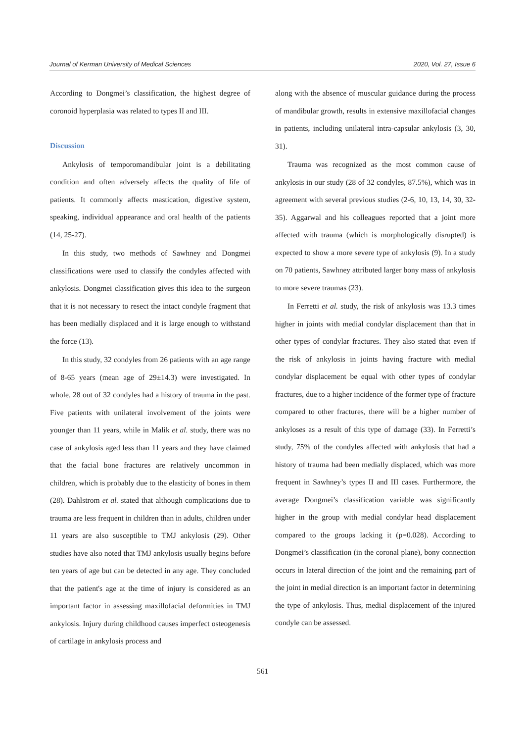Journal of Kerman University of Medical Sciences 2020, Vol. 27, Issue 6
According to Dongmei’s classification, the highest degree of coronoid hyperplasia was related to types II and III.
Discussion
Ankylosis of temporomandibular joint is a debilitating condition and often adversely affects the quality of life of patients. It commonly affects mastication, digestive system, speaking, individual appearance and oral health of the patients (14, 25-27).
In this study, two methods of Sawhney and Dongmei classifications were used to classify the condyles affected with ankylosis. Dongmei classification gives this idea to the surgeon that it is not necessary to resect the intact condyle fragment that has been medially displaced and it is large enough to withstand the force (13).
In this study, 32 condyles from 26 patients with an age range of 8-65 years (mean age of 29±14.3) were investigated. In whole, 28 out of 32 condyles had a history of trauma in the past. Five patients with unilateral involvement of the joints were younger than 11 years, while in Malik et al. study, there was no case of ankylosis aged less than 11 years and they have claimed that the facial bone fractures are relatively uncommon in children, which is probably due to the elasticity of bones in them (28). Dahlstrom et al. stated that although complications due to trauma are less frequent in children than in adults, children under 11 years are also susceptible to TMJ ankylosis (29). Other studies have also noted that TMJ ankylosis usually begins before ten years of age but can be detected in any age. They concluded that the patient's age at the time of injury is considered as an important factor in assessing maxillofacial deformities in TMJ ankylosis. Injury during childhood causes imperfect osteogenesis of cartilage in ankylosis process and
along with the absence of muscular guidance during the process of mandibular growth, results in extensive maxillofacial changes in patients, including unilateral intra-capsular ankylosis (3, 30, 31).
Trauma was recognized as the most common cause of ankylosis in our study (28 of 32 condyles, 87.5%), which was in agreement with several previous studies (2-6, 10, 13, 14, 30, 32-35). Aggarwal and his colleagues reported that a joint more affected with trauma (which is morphologically disrupted) is expected to show a more severe type of ankylosis (9). In a study on 70 patients, Sawhney attributed larger bony mass of ankylosis to more severe traumas (23).
In Ferretti et al. study, the risk of ankylosis was 13.3 times higher in joints with medial condylar displacement than that in other types of condylar fractures. They also stated that even if the risk of ankylosis in joints having fracture with medial condylar displacement be equal with other types of condylar fractures, due to a higher incidence of the former type of fracture compared to other fractures, there will be a higher number of ankyloses as a result of this type of damage (33). In Ferretti’s study, 75% of the condyles affected with ankylosis that had a history of trauma had been medially displaced, which was more frequent in Sawhney’s types II and III cases. Furthermore, the average Dongmei’s classification variable was significantly higher in the group with medial condylar head displacement compared to the groups lacking it (p=0.028). According to Dongmei’s classification (in the coronal plane), bony connection occurs in lateral direction of the joint and the remaining part of the joint in medial direction is an important factor in determining the type of ankylosis. Thus, medial displacement of the injured condyle can be assessed.
561